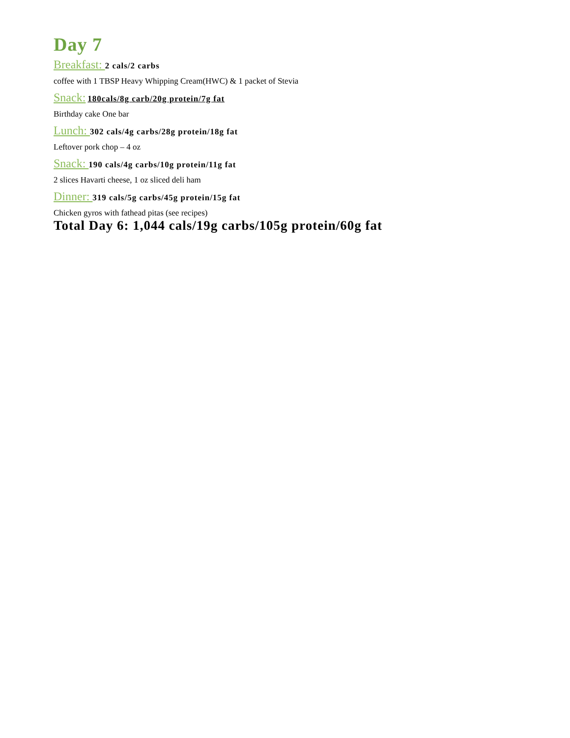Day 7
Breakfast: 2 cals/2 carbs
coffee with 1 TBSP Heavy Whipping Cream(HWC) & 1 packet of Stevia
Snack: 180cals/8g carb/20g protein/7g fat
Birthday cake One bar
Lunch: 302 cals/4g carbs/28g protein/18g fat
Leftover pork chop – 4 oz
Snack: 190 cals/4g carbs/10g protein/11g fat
2 slices Havarti cheese, 1 oz sliced deli ham
Dinner: 319 cals/5g carbs/45g protein/15g fat
Chicken gyros with fathead pitas (see recipes)
Total Day 6: 1,044 cals/19g carbs/105g protein/60g fat